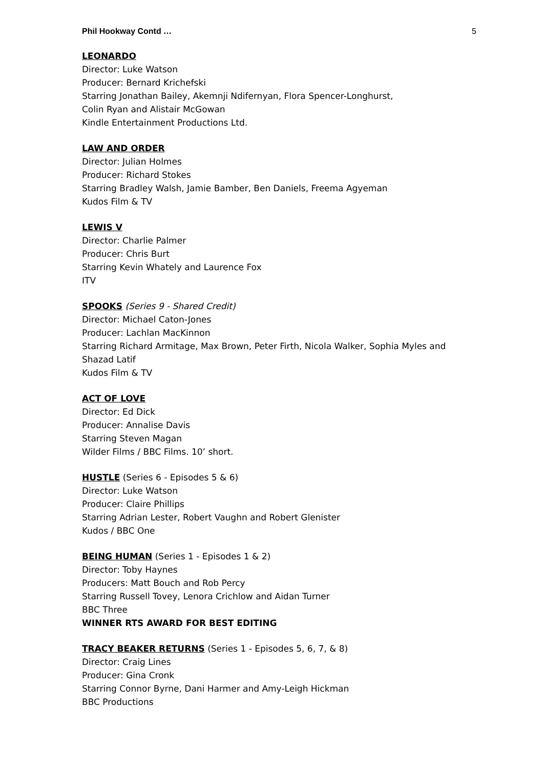Phil Hookway Contd … 5
LEONARDO
Director: Luke Watson
Producer: Bernard Krichefski
Starring Jonathan Bailey, Akemnji Ndifernyan, Flora Spencer-Longhurst,
Colin Ryan and Alistair McGowan
Kindle Entertainment Productions Ltd.
LAW AND ORDER
Director: Julian Holmes
Producer: Richard Stokes
Starring Bradley Walsh, Jamie Bamber, Ben Daniels, Freema Agyeman
Kudos Film & TV
LEWIS V
Director: Charlie Palmer
Producer: Chris Burt
Starring Kevin Whately and Laurence Fox
ITV
SPOOKS (Series 9 - Shared Credit)
Director: Michael Caton-Jones
Producer: Lachlan MacKinnon
Starring Richard Armitage, Max Brown, Peter Firth, Nicola Walker, Sophia Myles and Shazad Latif
Kudos Film & TV
ACT OF LOVE
Director: Ed Dick
Producer: Annalise Davis
Starring Steven Magan
Wilder Films / BBC Films. 10’ short.
HUSTLE (Series 6 - Episodes 5 & 6)
Director: Luke Watson
Producer: Claire Phillips
Starring Adrian Lester, Robert Vaughn and Robert Glenister
Kudos / BBC One
BEING HUMAN (Series 1 - Episodes 1 & 2)
Director: Toby Haynes
Producers: Matt Bouch and Rob Percy
Starring Russell Tovey, Lenora Crichlow and Aidan Turner
BBC Three
WINNER RTS AWARD FOR BEST EDITING
TRACY BEAKER RETURNS (Series 1 - Episodes 5, 6, 7, & 8)
Director: Craig Lines
Producer: Gina Cronk
Starring Connor Byrne, Dani Harmer and Amy-Leigh Hickman
BBC Productions